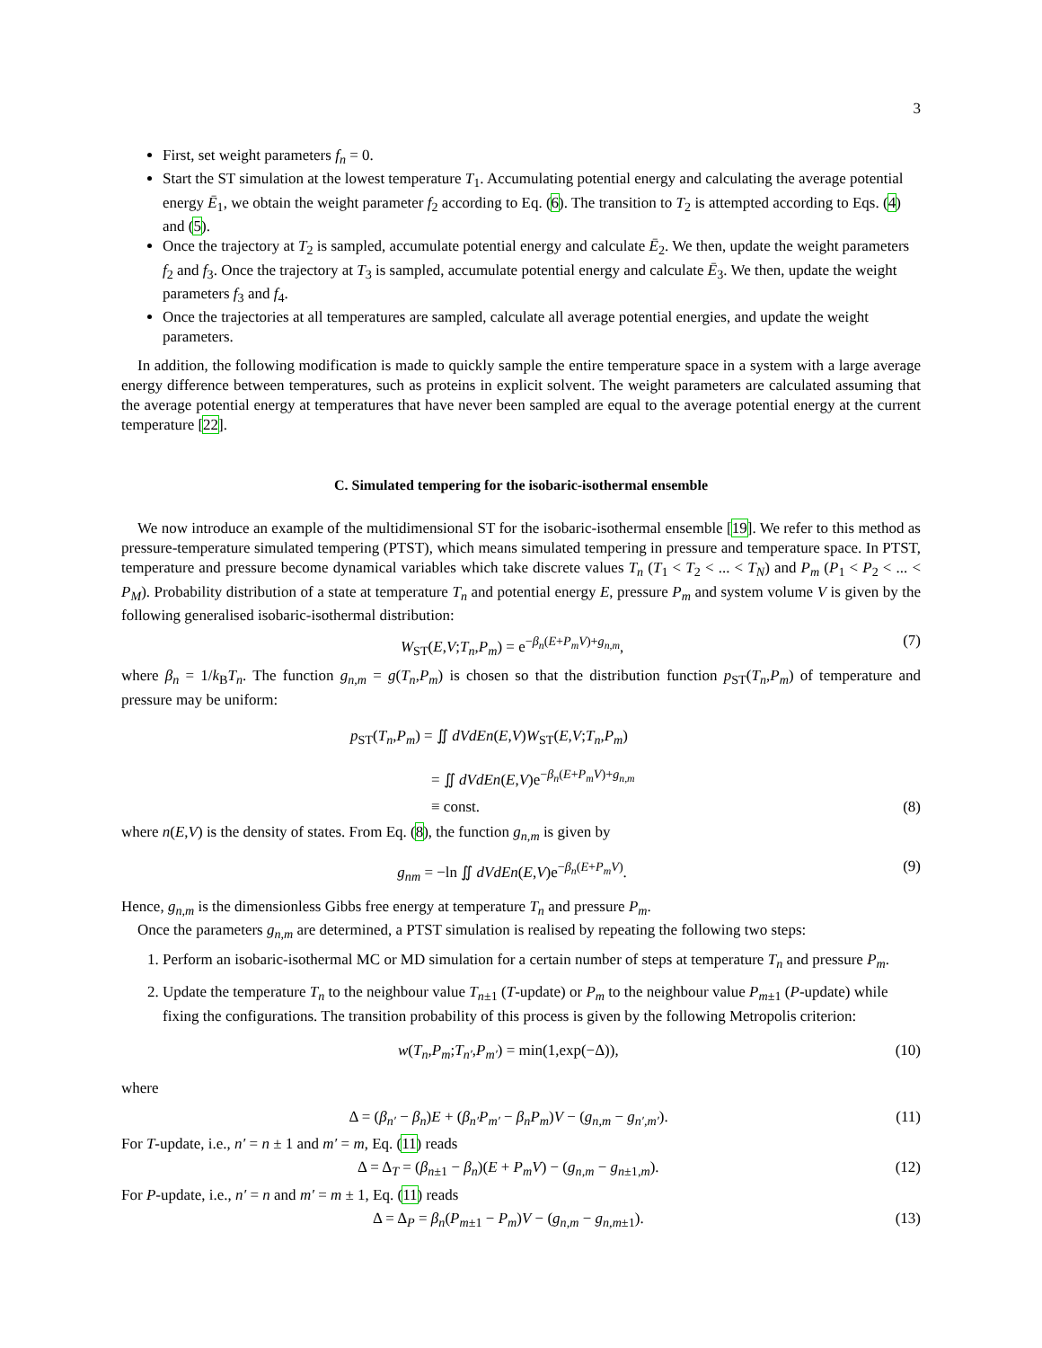3
First, set weight parameters f<sub>n</sub> = 0.
Start the ST simulation at the lowest temperature T<sub>1</sub>. Accumulating potential energy and calculating the average potential energy Ē<sub>1</sub>, we obtain the weight parameter f<sub>2</sub> according to Eq. (6). The transition to T<sub>2</sub> is attempted according to Eqs. (4) and (5).
Once the trajectory at T<sub>2</sub> is sampled, accumulate potential energy and calculate Ē<sub>2</sub>. We then, update the weight parameters f<sub>2</sub> and f<sub>3</sub>. Once the trajectory at T<sub>3</sub> is sampled, accumulate potential energy and calculate Ē<sub>3</sub>. We then, update the weight parameters f<sub>3</sub> and f<sub>4</sub>.
Once the trajectories at all temperatures are sampled, calculate all average potential energies, and update the weight parameters.
In addition, the following modification is made to quickly sample the entire temperature space in a system with a large average energy difference between temperatures, such as proteins in explicit solvent. The weight parameters are calculated assuming that the average potential energy at temperatures that have never been sampled are equal to the average potential energy at the current temperature [22].
C. Simulated tempering for the isobaric-isothermal ensemble
We now introduce an example of the multidimensional ST for the isobaric-isothermal ensemble [19]. We refer to this method as pressure-temperature simulated tempering (PTST), which means simulated tempering in pressure and temperature space. In PTST, temperature and pressure become dynamical variables which take discrete values T<sub>n</sub> (T<sub>1</sub> < T<sub>2</sub> < ... < T<sub>N</sub>) and P<sub>m</sub> (P<sub>1</sub> < P<sub>2</sub> < ... < P<sub>M</sub>). Probability distribution of a state at temperature T<sub>n</sub> and potential energy E, pressure P<sub>m</sub> and system volume V is given by the following generalised isobaric-isothermal distribution:
W<sub>ST</sub>(E,V;T<sub>n</sub>,P<sub>m</sub>) = e<sup>−β<sub>n</sub>(E+P<sub>m</sub>V)+g<sub>n,m</sub></sup>, (7)
where β<sub>n</sub> = 1/k<sub>B</sub>T<sub>n</sub>. The function g<sub>n,m</sub> = g(T<sub>n</sub>,P<sub>m</sub>) is chosen so that the distribution function p<sub>ST</sub>(T<sub>n</sub>,P<sub>m</sub>) of temperature and pressure may be uniform:
p<sub>ST</sub>(T<sub>n</sub>,P<sub>m</sub>) = ∬ dVdEn(E,V)W<sub>ST</sub>(E,V;T<sub>n</sub>,P<sub>m</sub>)
= ∬ dVdEn(E,V)e<sup>−β<sub>n</sub>(E+P<sub>m</sub>V)+g<sub>n,m</sub></sup>
≡ const. (8)
where n(E,V) is the density of states. From Eq. (8), the function g<sub>n,m</sub> is given by
g<sub>nm</sub> = −ln ∬ dVdEn(E,V)e<sup>−β<sub>n</sub>(E+P<sub>m</sub>V)</sup>. (9)
Hence, g<sub>n,m</sub> is the dimensionless Gibbs free energy at temperature T<sub>n</sub> and pressure P<sub>m</sub>.
Once the parameters g<sub>n,m</sub> are determined, a PTST simulation is realised by repeating the following two steps:
1. Perform an isobaric-isothermal MC or MD simulation for a certain number of steps at temperature T<sub>n</sub> and pressure P<sub>m</sub>.
2. Update the temperature T<sub>n</sub> to the neighbour value T<sub>n±1</sub> (T-update) or P<sub>m</sub> to the neighbour value P<sub>m±1</sub> (P-update) while fixing the configurations. The transition probability of this process is given by the following Metropolis criterion:
w(T<sub>n</sub>,P<sub>m</sub>;T<sub>n′</sub>,P<sub>m′</sub>) = min(1,exp(−Δ)), (10)
where
Δ = (β<sub>n′</sub> − β<sub>n</sub>)E + (β<sub>n′</sub>P<sub>m′</sub> − β<sub>n</sub>P<sub>m</sub>)V − (g<sub>n,m</sub> − g<sub>n′,m′</sub>). (11)
For T-update, i.e., n′ = n ± 1 and m′ = m, Eq. (11) reads
Δ = Δ<sub>T</sub> = (β<sub>n±1</sub> − β<sub>n</sub>)(E + P<sub>m</sub>V) − (g<sub>n,m</sub> − g<sub>n±1,m</sub>). (12)
For P-update, i.e., n′ = n and m′ = m ± 1, Eq. (11) reads
Δ = Δ<sub>P</sub> = β<sub>n</sub>(P<sub>m±1</sub> − P<sub>m</sub>)V − (g<sub>n,m</sub> − g<sub>n,m±1</sub>). (13)